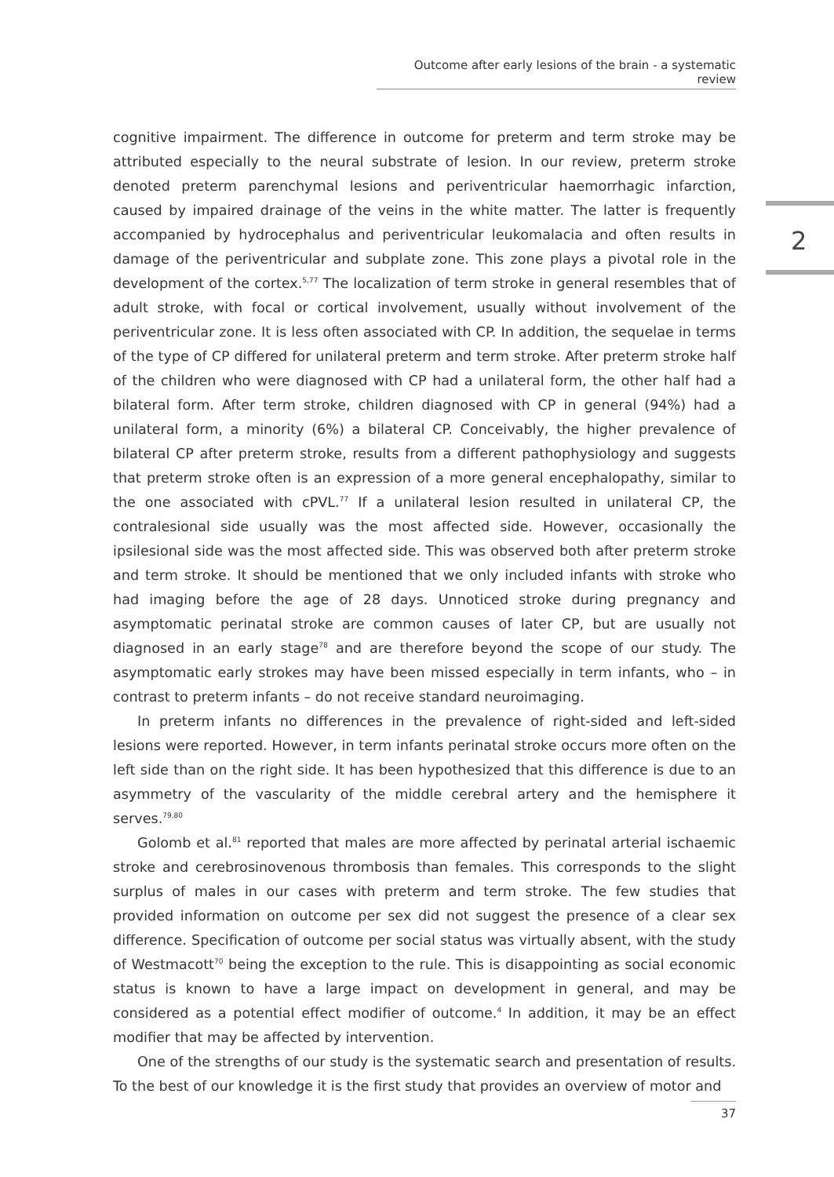Outcome after early lesions of the brain - a systematic review
2
cognitive impairment. The difference in outcome for preterm and term stroke may be attributed especially to the neural substrate of lesion. In our review, preterm stroke denoted preterm parenchymal lesions and periventricular haemorrhagic infarction, caused by impaired drainage of the veins in the white matter. The latter is frequently accompanied by hydrocephalus and periventricular leukomalacia and often results in damage of the periventricular and subplate zone. This zone plays a pivotal role in the development of the cortex.<sup>5,77</sup> The localization of term stroke in general resembles that of adult stroke, with focal or cortical involvement, usually without involvement of the periventricular zone. It is less often associated with CP. In addition, the sequelae in terms of the type of CP differed for unilateral preterm and term stroke. After preterm stroke half of the children who were diagnosed with CP had a unilateral form, the other half had a bilateral form. After term stroke, children diagnosed with CP in general (94%) had a unilateral form, a minority (6%) a bilateral CP. Conceivably, the higher prevalence of bilateral CP after preterm stroke, results from a different pathophysiology and suggests that preterm stroke often is an expression of a more general encephalopathy, similar to the one associated with cPVL.<sup>77</sup> If a unilateral lesion resulted in unilateral CP, the contralesional side usually was the most affected side. However, occasionally the ipsilesional side was the most affected side. This was observed both after preterm stroke and term stroke. It should be mentioned that we only included infants with stroke who had imaging before the age of 28 days. Unnoticed stroke during pregnancy and asymptomatic perinatal stroke are common causes of later CP, but are usually not diagnosed in an early stage<sup>78</sup> and are therefore beyond the scope of our study. The asymptomatic early strokes may have been missed especially in term infants, who – in contrast to preterm infants – do not receive standard neuroimaging.
In preterm infants no differences in the prevalence of right-sided and left-sided lesions were reported. However, in term infants perinatal stroke occurs more often on the left side than on the right side. It has been hypothesized that this difference is due to an asymmetry of the vascularity of the middle cerebral artery and the hemisphere it serves.<sup>79,80</sup>
Golomb et al.<sup>81</sup> reported that males are more affected by perinatal arterial ischaemic stroke and cerebrosinovenous thrombosis than females. This corresponds to the slight surplus of males in our cases with preterm and term stroke. The few studies that provided information on outcome per sex did not suggest the presence of a clear sex difference. Specification of outcome per social status was virtually absent, with the study of Westmacott<sup>70</sup> being the exception to the rule. This is disappointing as social economic status is known to have a large impact on development in general, and may be considered as a potential effect modifier of outcome.<sup>4</sup> In addition, it may be an effect modifier that may be affected by intervention.
One of the strengths of our study is the systematic search and presentation of results. To the best of our knowledge it is the first study that provides an overview of motor and
37